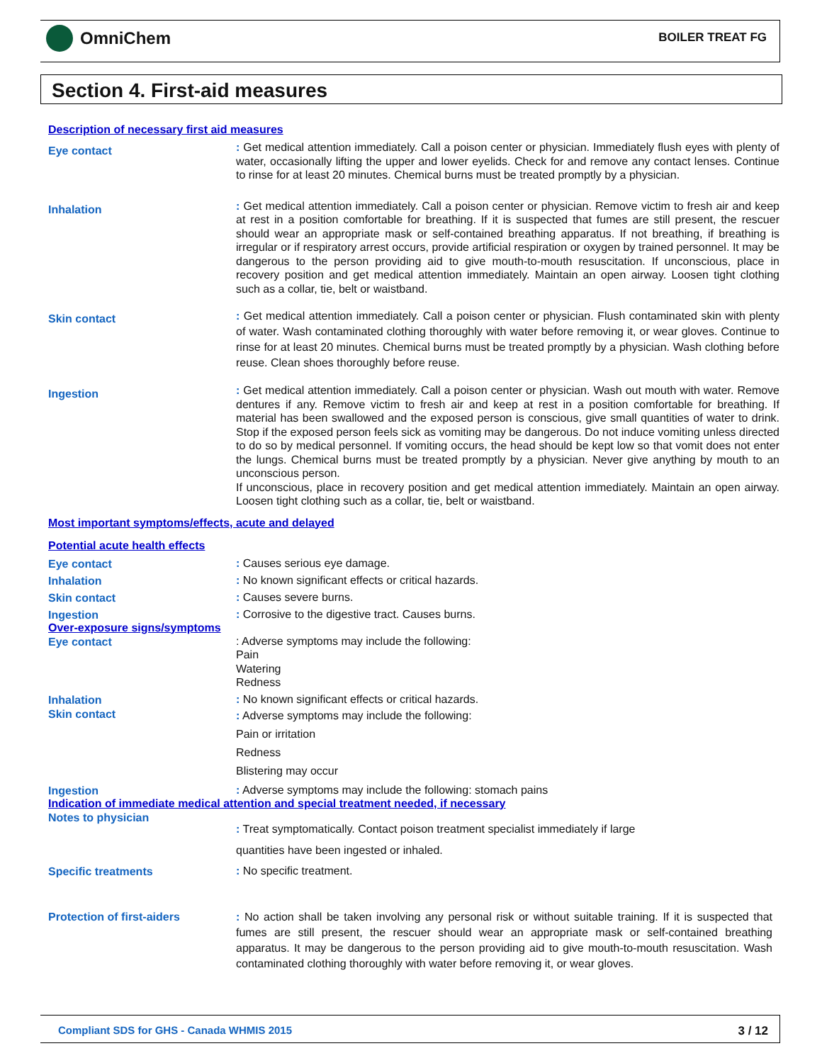OmniChem BOILER TREAT FG
Section 4. First-aid measures
Description of necessary first aid measures
Eye contact
: Get medical attention immediately. Call a poison center or physician. Immediately flush eyes with plenty of water, occasionally lifting the upper and lower eyelids. Check for and remove any contact lenses. Continue to rinse for at least 20 minutes. Chemical burns must be treated promptly by a physician.
Inhalation
: Get medical attention immediately. Call a poison center or physician. Remove victim to fresh air and keep at rest in a position comfortable for breathing. If it is suspected that fumes are still present, the rescuer should wear an appropriate mask or self-contained breathing apparatus. If not breathing, if breathing is irregular or if respiratory arrest occurs, provide artificial respiration or oxygen by trained personnel. It may be dangerous to the person providing aid to give mouth-to-mouth resuscitation. If unconscious, place in recovery position and get medical attention immediately. Maintain an open airway. Loosen tight clothing such as a collar, tie, belt or waistband.
Skin contact
: Get medical attention immediately. Call a poison center or physician. Flush contaminated skin with plenty of water. Wash contaminated clothing thoroughly with water before removing it, or wear gloves. Continue to rinse for at least 20 minutes. Chemical burns must be treated promptly by a physician. Wash clothing before reuse. Clean shoes thoroughly before reuse.
Ingestion
: Get medical attention immediately. Call a poison center or physician. Wash out mouth with water. Remove dentures if any. Remove victim to fresh air and keep at rest in a position comfortable for breathing. If material has been swallowed and the exposed person is conscious, give small quantities of water to drink. Stop if the exposed person feels sick as vomiting may be dangerous. Do not induce vomiting unless directed to do so by medical personnel. If vomiting occurs, the head should be kept low so that vomit does not enter the lungs. Chemical burns must be treated promptly by a physician. Never give anything by mouth to an unconscious person.
If unconscious, place in recovery position and get medical attention immediately. Maintain an open airway. Loosen tight clothing such as a collar, tie, belt or waistband.
Most important symptoms/effects, acute and delayed
Potential acute health effects
Eye contact
: Causes serious eye damage.
Inhalation
: No known significant effects or critical hazards.
Skin contact
: Causes severe burns.
Ingestion
: Corrosive to the digestive tract. Causes burns.
Over-exposure signs/symptoms
Eye contact
: Adverse symptoms may include the following:
Pain
Watering
Redness
Inhalation
: No known significant effects or critical hazards.
Skin contact
: Adverse symptoms may include the following:
Pain or irritation
Redness
Blistering may occur
Ingestion
: Adverse symptoms may include the following: stomach pains
Indication of immediate medical attention and special treatment needed, if necessary
Notes to physician
: Treat symptomatically. Contact poison treatment specialist immediately if large
quantities have been ingested or inhaled.
Specific treatments
: No specific treatment.
Protection of first-aiders
: No action shall be taken involving any personal risk or without suitable training. If it is suspected that fumes are still present, the rescuer should wear an appropriate mask or self-contained breathing apparatus. It may be dangerous to the person providing aid to give mouth-to-mouth resuscitation. Wash contaminated clothing thoroughly with water before removing it, or wear gloves.
Compliant SDS for GHS - Canada WHMIS 2015 3 / 12